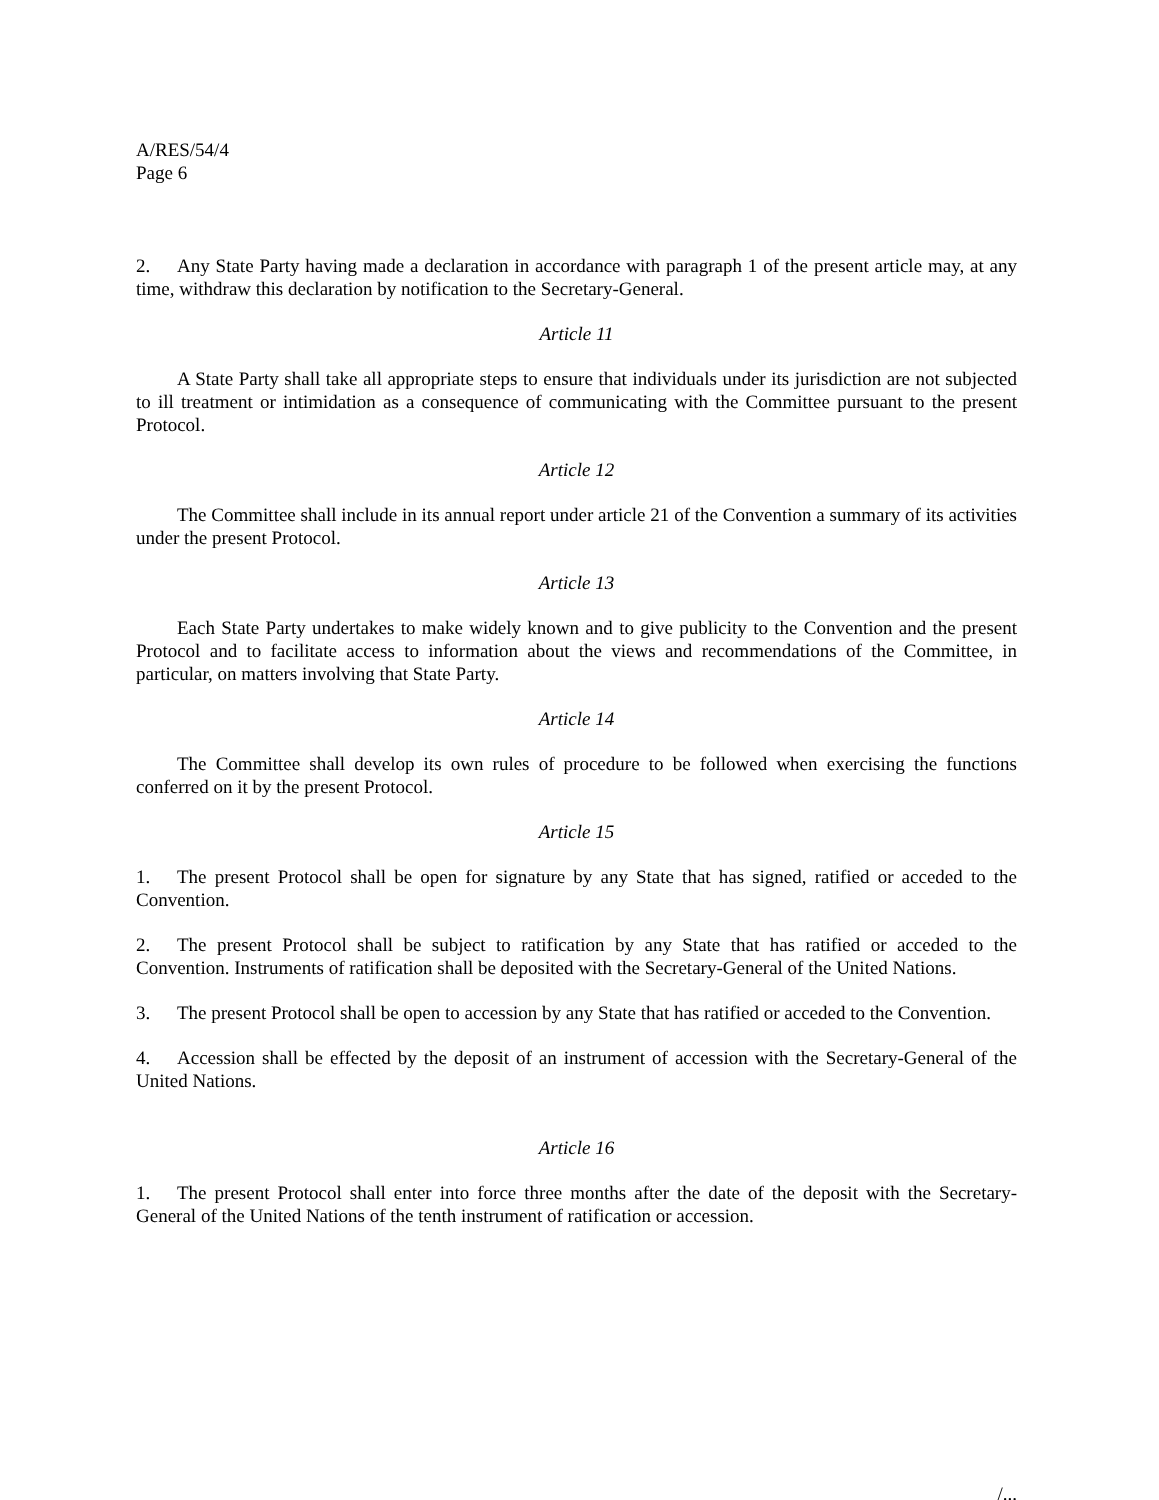A/RES/54/4
Page 6
2. Any State Party having made a declaration in accordance with paragraph 1 of the present article may, at any time, withdraw this declaration by notification to the Secretary-General.
Article 11
A State Party shall take all appropriate steps to ensure that individuals under its jurisdiction are not subjected to ill treatment or intimidation as a consequence of communicating with the Committee pursuant to the present Protocol.
Article 12
The Committee shall include in its annual report under article 21 of the Convention a summary of its activities under the present Protocol.
Article 13
Each State Party undertakes to make widely known and to give publicity to the Convention and the present Protocol and to facilitate access to information about the views and recommendations of the Committee, in particular, on matters involving that State Party.
Article 14
The Committee shall develop its own rules of procedure to be followed when exercising the functions conferred on it by the present Protocol.
Article 15
1. The present Protocol shall be open for signature by any State that has signed, ratified or acceded to the Convention.
2. The present Protocol shall be subject to ratification by any State that has ratified or acceded to the Convention. Instruments of ratification shall be deposited with the Secretary-General of the United Nations.
3. The present Protocol shall be open to accession by any State that has ratified or acceded to the Convention.
4. Accession shall be effected by the deposit of an instrument of accession with the Secretary-General of the United Nations.
Article 16
1. The present Protocol shall enter into force three months after the date of the deposit with the Secretary-General of the United Nations of the tenth instrument of ratification or accession.
/...